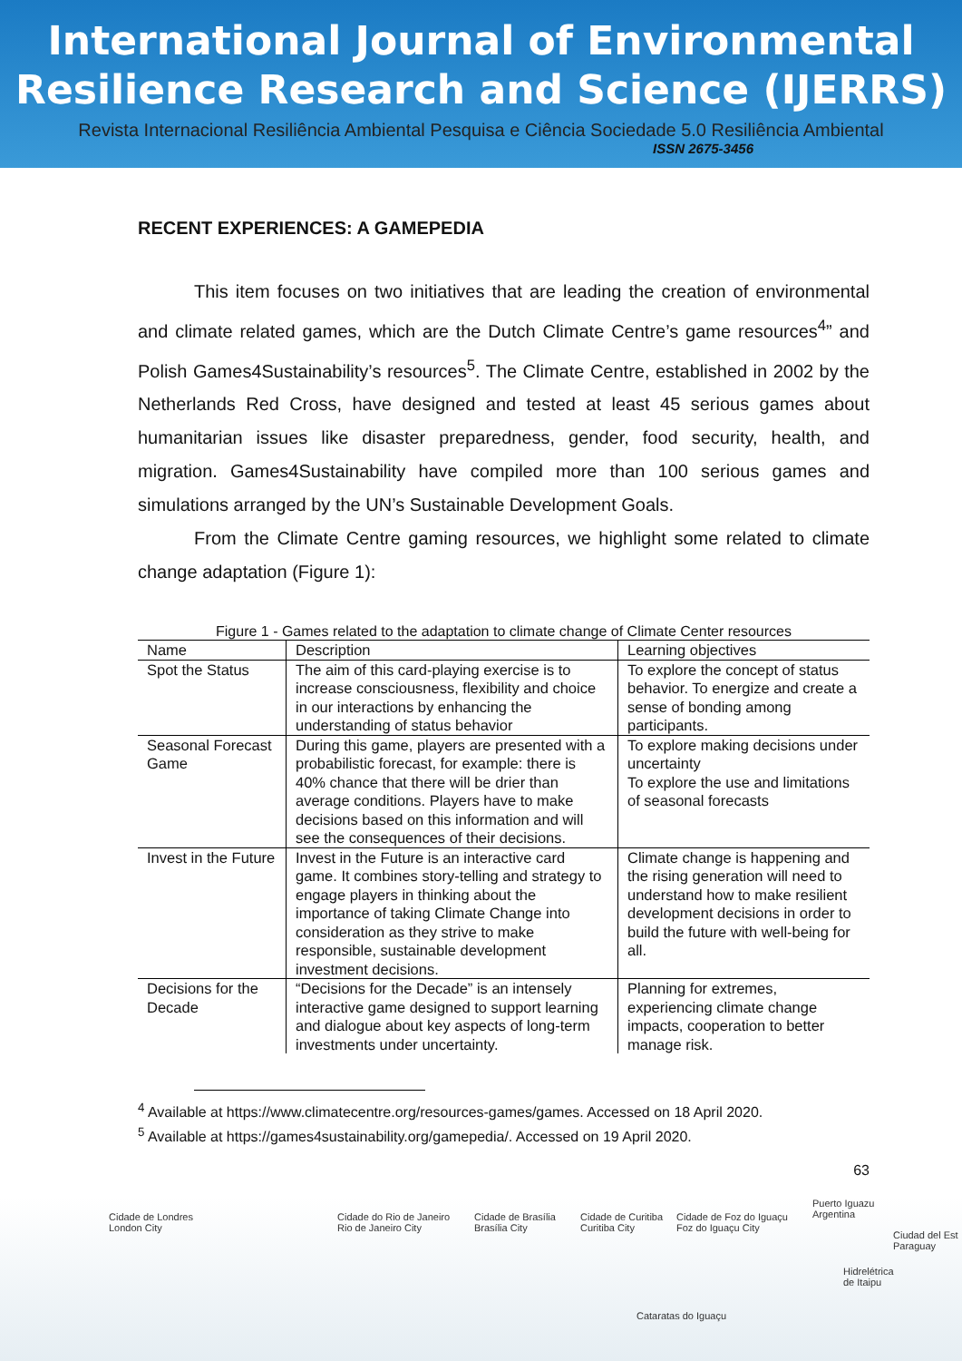International Journal of Environmental
Resilience Research and Science (IJERRS)
Revista Internacional Resiliência Ambiental Pesquisa e Ciência Sociedade 5.0 Resiliência Ambiental
ISSN 2675-3456
RECENT EXPERIENCES: A GAMEPEDIA
This item focuses on two initiatives that are leading the creation of environmental and climate related games, which are the Dutch Climate Centre’s game resources<sup>4</sup>” and Polish Games4Sustainability’s resources<sup>5</sup>. The Climate Centre, established in 2002 by the Netherlands Red Cross, have designed and tested at least 45 serious games about humanitarian issues like disaster preparedness, gender, food security, health, and migration. Games4Sustainability have compiled more than 100 serious games and simulations arranged by the UN’s Sustainable Development Goals.
From the Climate Centre gaming resources, we highlight some related to climate change adaptation (Figure 1):
Figure 1 - Games related to the adaptation to climate change of Climate Center resources
| Name | Description | Learning objectives |
| --- | --- | --- |
| Spot the Status | The aim of this card-playing exercise is to increase consciousness, flexibility and choice in our interactions by enhancing the understanding of status behavior | To explore the concept of status behavior. To energize and create a sense of bonding among participants. |
| Seasonal Forecast Game | During this game, players are presented with a probabilistic forecast, for example: there is 40% chance that there will be drier than average conditions. Players have to make decisions based on this information and will see the consequences of their decisions. | To explore making decisions under uncertainty To explore the use and limitations of seasonal forecasts |
| Invest in the Future | Invest in the Future is an interactive card game. It combines story-telling and strategy to engage players in thinking about the importance of taking Climate Change into consideration as they strive to make responsible, sustainable development investment decisions. | Climate change is happening and the rising generation will need to understand how to make resilient development decisions in order to build the future with well-being for all. |
| Decisions for the Decade | “Decisions for the Decade” is an intensely interactive game designed to support learning and dialogue about key aspects of long-term investments under uncertainty. | Planning for extremes, experiencing climate change impacts, cooperation to better manage risk. |
<sup>4</sup> Available at https://www.climatecentre.org/resources-games/games. Accessed on 18 April 2020.
<sup>5</sup> Available at https://games4sustainability.org/gamepedia/. Accessed on 19 April 2020.
63
Cidade de Londres
London City
Cidade do Rio de Janeiro
Rio de Janeiro City
Cidade de Brasília
Brasília City
Cidade de Curitiba
Curitiba City
Cidade de Foz do Iguaçu
Foz do Iguaçu City
Puerto Iguazu
Argentina
Ciudad del Est
Paraguay
Hidrelétrica
de Itaipu
Cataratas do Iguaçu